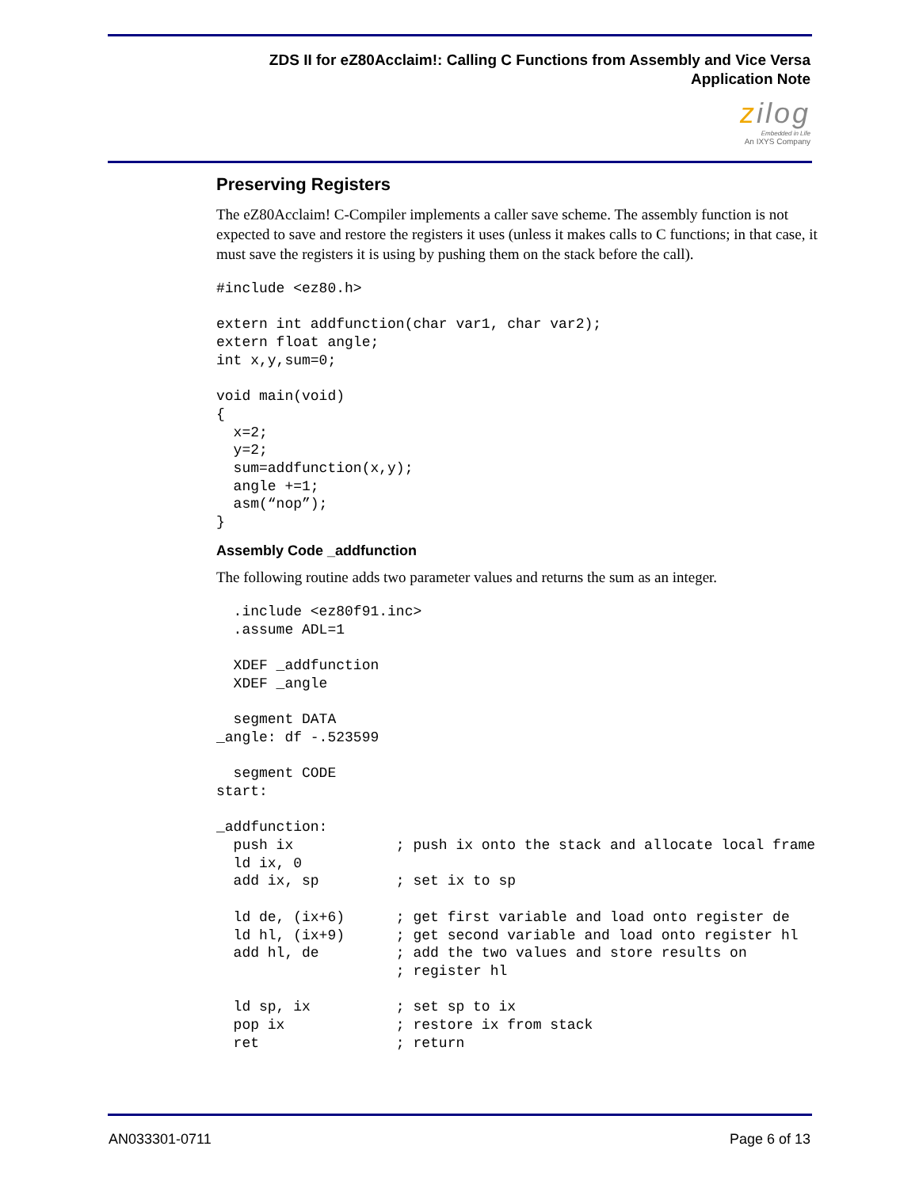ZDS II for eZ80Acclaim!: Calling C Functions from Assembly and Vice Versa
Application Note
zilog
Embedded in Life
An IXYS Company
Preserving Registers
The eZ80Acclaim! C-Compiler implements a caller save scheme. The assembly function is not expected to save and restore the registers it uses (unless it makes calls to C functions; in that case, it must save the registers it is using by pushing them on the stack before the call).
#include <ez80.h>

extern int addfunction(char var1, char var2);
extern float angle;
int x,y,sum=0;

void main(void)
{
  x=2;
  y=2;
  sum=addfunction(x,y);
  angle +=1;
  asm(“nop”);
}
Assembly Code _addfunction
The following routine adds two parameter values and returns the sum as an integer.
  .include <ez80f91.inc>
  .assume ADL=1

  XDEF _addfunction
  XDEF _angle

  segment DATA
_angle: df -.523599

  segment CODE
start:

_addfunction:
  push ix            ; push ix onto the stack and allocate local frame
  ld ix, 0
  add ix, sp         ; set ix to sp

  ld de, (ix+6)      ; get first variable and load onto register de
  ld hl, (ix+9)      ; get second variable and load onto register hl
  add hl, de         ; add the two values and store results on
                     ; register hl

  ld sp, ix          ; set sp to ix
  pop ix             ; restore ix from stack
  ret                ; return
AN033301-0711 Page 6 of 13